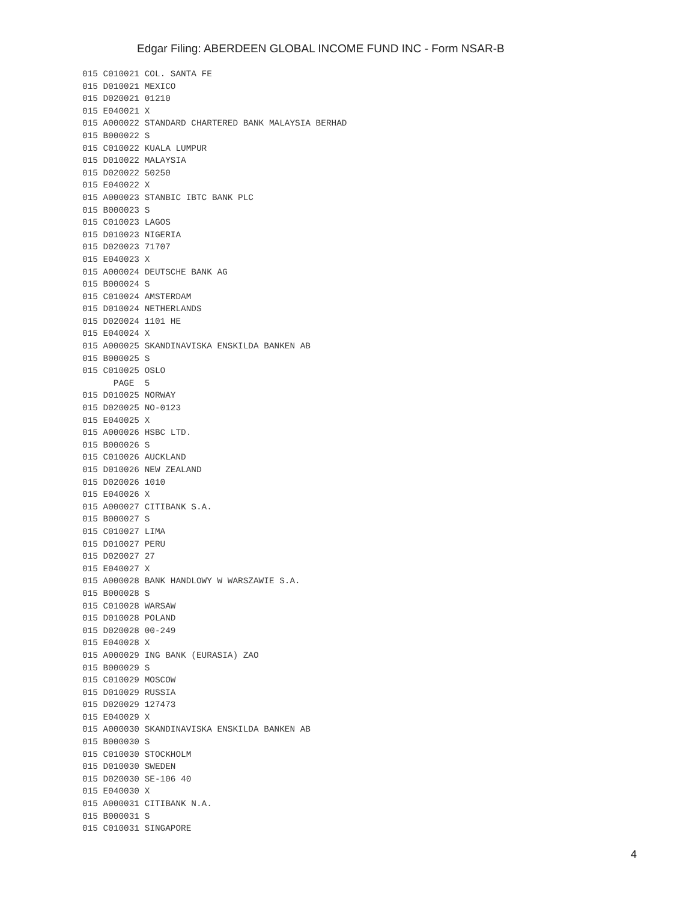Edgar Filing: ABERDEEN GLOBAL INCOME FUND INC - Form NSAR-B
015 C010021 COL. SANTA FE
015 D010021 MEXICO
015 D020021 01210
015 E040021 X
015 A000022 STANDARD CHARTERED BANK MALAYSIA BERHAD
015 B000022 S
015 C010022 KUALA LUMPUR
015 D010022 MALAYSIA
015 D020022 50250
015 E040022 X
015 A000023 STANBIC IBTC BANK PLC
015 B000023 S
015 C010023 LAGOS
015 D010023 NIGERIA
015 D020023 71707
015 E040023 X
015 A000024 DEUTSCHE BANK AG
015 B000024 S
015 C010024 AMSTERDAM
015 D010024 NETHERLANDS
015 D020024 1101 HE
015 E040024 X
015 A000025 SKANDINAVISKA ENSKILDA BANKEN AB
015 B000025 S
015 C010025 OSLO
      PAGE  5
015 D010025 NORWAY
015 D020025 NO-0123
015 E040025 X
015 A000026 HSBC LTD.
015 B000026 S
015 C010026 AUCKLAND
015 D010026 NEW ZEALAND
015 D020026 1010
015 E040026 X
015 A000027 CITIBANK S.A.
015 B000027 S
015 C010027 LIMA
015 D010027 PERU
015 D020027 27
015 E040027 X
015 A000028 BANK HANDLOWY W WARSZAWIE S.A.
015 B000028 S
015 C010028 WARSAW
015 D010028 POLAND
015 D020028 00-249
015 E040028 X
015 A000029 ING BANK (EURASIA) ZAO
015 B000029 S
015 C010029 MOSCOW
015 D010029 RUSSIA
015 D020029 127473
015 E040029 X
015 A000030 SKANDINAVISKA ENSKILDA BANKEN AB
015 B000030 S
015 C010030 STOCKHOLM
015 D010030 SWEDEN
015 D020030 SE-106 40
015 E040030 X
015 A000031 CITIBANK N.A.
015 B000031 S
015 C010031 SINGAPORE
4